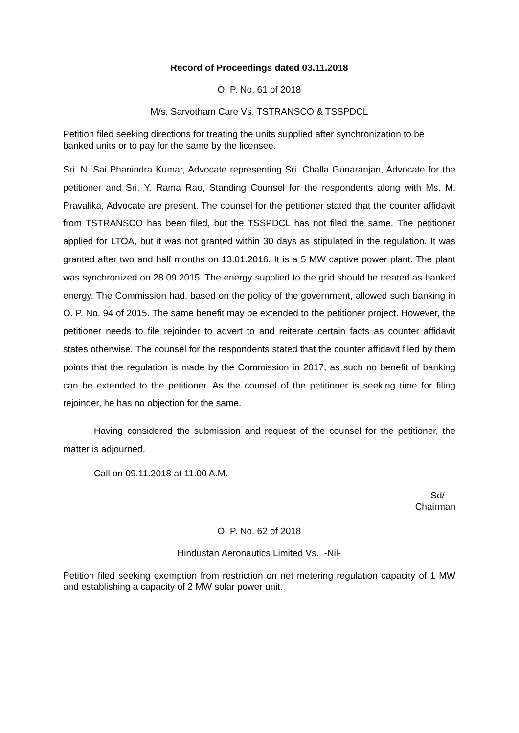Record of Proceedings dated 03.11.2018
O. P. No. 61 of 2018
M/s. Sarvotham Care Vs. TSTRANSCO & TSSPDCL
Petition filed seeking directions for treating the units supplied after synchronization to be banked units or to pay for the same by the licensee.
Sri. N. Sai Phanindra Kumar, Advocate representing Sri. Challa Gunaranjan, Advocate for the petitioner and Sri. Y. Rama Rao, Standing Counsel for the respondents along with Ms. M. Pravalika, Advocate are present. The counsel for the petitioner stated that the counter affidavit from TSTRANSCO has been filed, but the TSSPDCL has not filed the same. The petitioner applied for LTOA, but it was not granted within 30 days as stipulated in the regulation. It was granted after two and half months on 13.01.2016. It is a 5 MW captive power plant. The plant was synchronized on 28.09.2015. The energy supplied to the grid should be treated as banked energy. The Commission had, based on the policy of the government, allowed such banking in O. P. No. 94 of 2015. The same benefit may be extended to the petitioner project. However, the petitioner needs to file rejoinder to advert to and reiterate certain facts as counter affidavit states otherwise. The counsel for the respondents stated that the counter affidavit filed by them points that the regulation is made by the Commission in 2017, as such no benefit of banking can be extended to the petitioner. As the counsel of the petitioner is seeking time for filing rejoinder, he has no objection for the same.
Having considered the submission and request of the counsel for the petitioner, the matter is adjourned.
Call on 09.11.2018 at 11.00 A.M.
Sd/-
Chairman
O. P. No. 62 of 2018
Hindustan Aeronautics Limited Vs. -Nil-
Petition filed seeking exemption from restriction on net metering regulation capacity of 1 MW and establishing a capacity of 2 MW solar power unit.